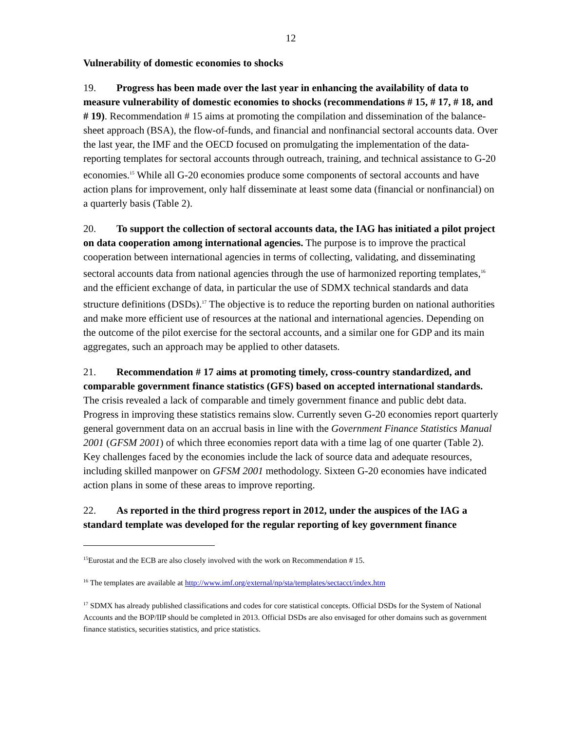12
Vulnerability of domestic economies to shocks
19. Progress has been made over the last year in enhancing the availability of data to measure vulnerability of domestic economies to shocks (recommendations # 15, # 17, # 18, and # 19). Recommendation # 15 aims at promoting the compilation and dissemination of the balance-sheet approach (BSA), the flow-of-funds, and financial and nonfinancial sectoral accounts data. Over the last year, the IMF and the OECD focused on promulgating the implementation of the data-reporting templates for sectoral accounts through outreach, training, and technical assistance to G-20 economies.<sup>15</sup> While all G-20 economies produce some components of sectoral accounts and have action plans for improvement, only half disseminate at least some data (financial or nonfinancial) on a quarterly basis (Table 2).
20. To support the collection of sectoral accounts data, the IAG has initiated a pilot project on data cooperation among international agencies. The purpose is to improve the practical cooperation between international agencies in terms of collecting, validating, and disseminating sectoral accounts data from national agencies through the use of harmonized reporting templates,<sup>16</sup> and the efficient exchange of data, in particular the use of SDMX technical standards and data structure definitions (DSDs).<sup>17</sup> The objective is to reduce the reporting burden on national authorities and make more efficient use of resources at the national and international agencies. Depending on the outcome of the pilot exercise for the sectoral accounts, and a similar one for GDP and its main aggregates, such an approach may be applied to other datasets.
21. Recommendation # 17 aims at promoting timely, cross-country standardized, and comparable government finance statistics (GFS) based on accepted international standards. The crisis revealed a lack of comparable and timely government finance and public debt data. Progress in improving these statistics remains slow. Currently seven G-20 economies report quarterly general government data on an accrual basis in line with the Government Finance Statistics Manual 2001 (GFSM 2001) of which three economies report data with a time lag of one quarter (Table 2). Key challenges faced by the economies include the lack of source data and adequate resources, including skilled manpower on GFSM 2001 methodology. Sixteen G-20 economies have indicated action plans in some of these areas to improve reporting.
22. As reported in the third progress report in 2012, under the auspices of the IAG a standard template was developed for the regular reporting of key government finance
<sup>15</sup> Eurostat and the ECB are also closely involved with the work on Recommendation # 15.
<sup>16</sup> The templates are available at http://www.imf.org/external/np/sta/templates/sectacct/index.htm
<sup>17</sup> SDMX has already published classifications and codes for core statistical concepts. Official DSDs for the System of National Accounts and the BOP/IIP should be completed in 2013. Official DSDs are also envisaged for other domains such as government finance statistics, securities statistics, and price statistics.